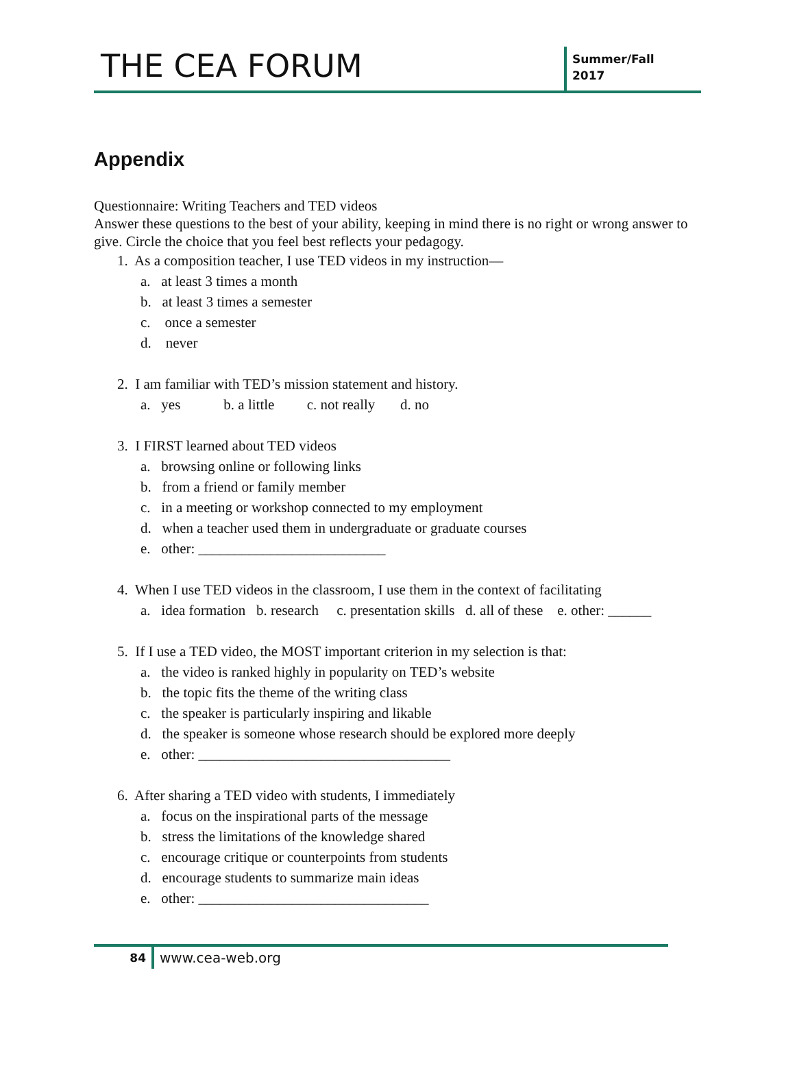THE CEA FORUM
Summer/Fall
2017
Appendix
Questionnaire: Writing Teachers and TED videos
Answer these questions to the best of your ability, keeping in mind there is no right or wrong answer to give. Circle the choice that you feel best reflects your pedagogy.
1. As a composition teacher, I use TED videos in my instruction—
a. at least 3 times a month
b. at least 3 times a semester
c. once a semester
d. never
2. I am familiar with TED’s mission statement and history.
a. yes b. a little c. not really d. no
3. I FIRST learned about TED videos
a. browsing online or following links
b. from a friend or family member
c. in a meeting or workshop connected to my employment
d. when a teacher used them in undergraduate or graduate courses
e. other: __________________________
4. When I use TED videos in the classroom, I use them in the context of facilitating
a. idea formation b. research c. presentation skills d. all of these e. other: ______
5. If I use a TED video, the MOST important criterion in my selection is that:
a. the video is ranked highly in popularity on TED’s website
b. the topic fits the theme of the writing class
c. the speaker is particularly inspiring and likable
d. the speaker is someone whose research should be explored more deeply
e. other: ___________________________________
6. After sharing a TED video with students, I immediately
a. focus on the inspirational parts of the message
b. stress the limitations of the knowledge shared
c. encourage critique or counterpoints from students
d. encourage students to summarize main ideas
e. other: ________________________________
84
www.cea-web.org